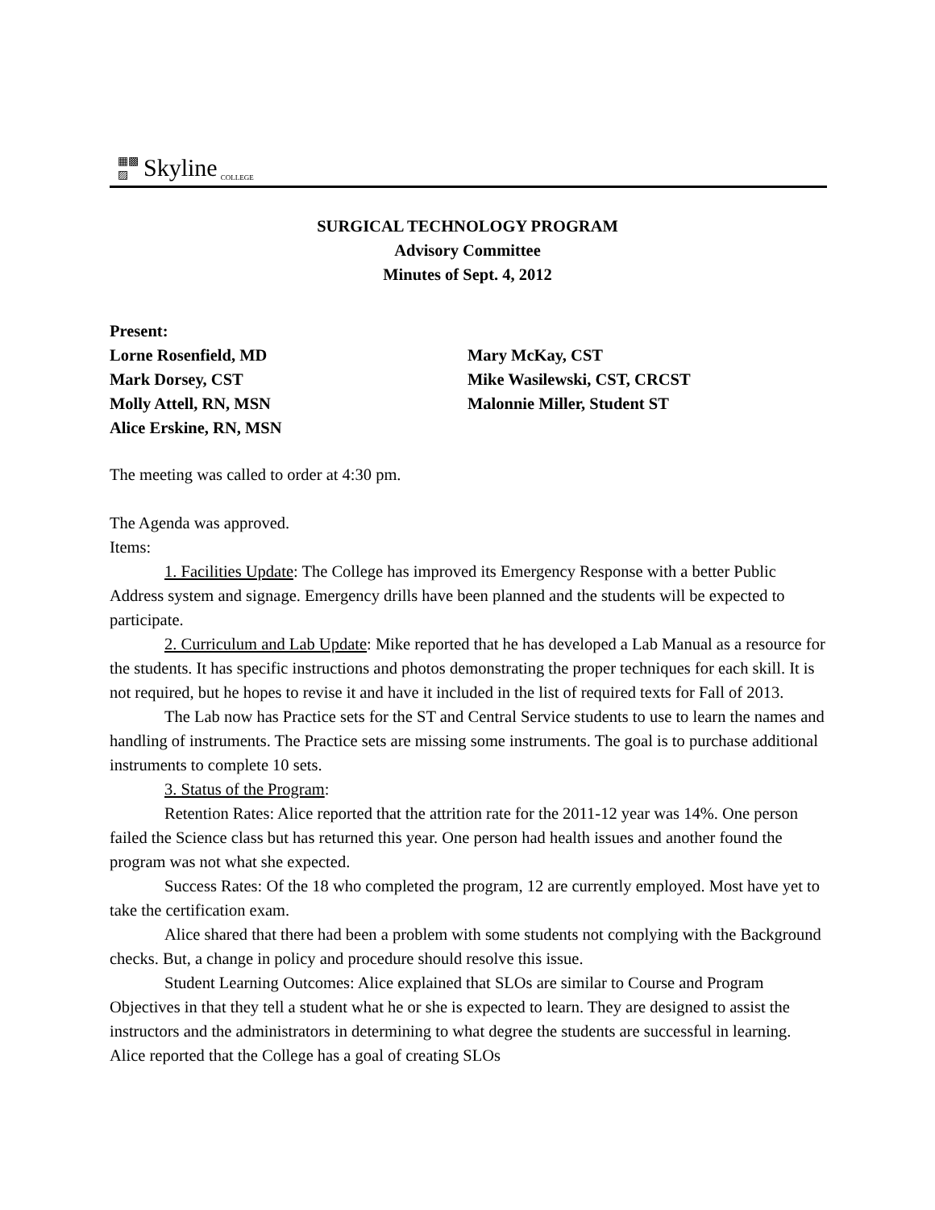▦▩
▨ Skyline COLLEGE
SURGICAL TECHNOLOGY PROGRAM
Advisory Committee
Minutes of Sept. 4, 2012
Present:
Lorne Rosenfield, MD
Mark Dorsey, CST
Molly Attell, RN, MSN
Alice Erskine, RN, MSN
Mary McKay, CST
Mike Wasilewski, CST, CRCST
Malonnie Miller, Student ST
The meeting was called to order at 4:30 pm.
The Agenda was approved.
Items:
1. Facilities Update: The College has improved its Emergency Response with a better Public Address system and signage. Emergency drills have been planned and the students will be expected to participate.
2. Curriculum and Lab Update: Mike reported that he has developed a Lab Manual as a resource for the students. It has specific instructions and photos demonstrating the proper techniques for each skill. It is not required, but he hopes to revise it and have it included in the list of required texts for Fall of 2013.
The Lab now has Practice sets for the ST and Central Service students to use to learn the names and handling of instruments. The Practice sets are missing some instruments. The goal is to purchase additional instruments to complete 10 sets.
3. Status of the Program:
Retention Rates: Alice reported that the attrition rate for the 2011-12 year was 14%. One person failed the Science class but has returned this year. One person had health issues and another found the program was not what she expected.
Success Rates: Of the 18 who completed the program, 12 are currently employed. Most have yet to take the certification exam.
Alice shared that there had been a problem with some students not complying with the Background checks. But, a change in policy and procedure should resolve this issue.
Student Learning Outcomes: Alice explained that SLOs are similar to Course and Program Objectives in that they tell a student what he or she is expected to learn. They are designed to assist the instructors and the administrators in determining to what degree the students are successful in learning. Alice reported that the College has a goal of creating SLOs